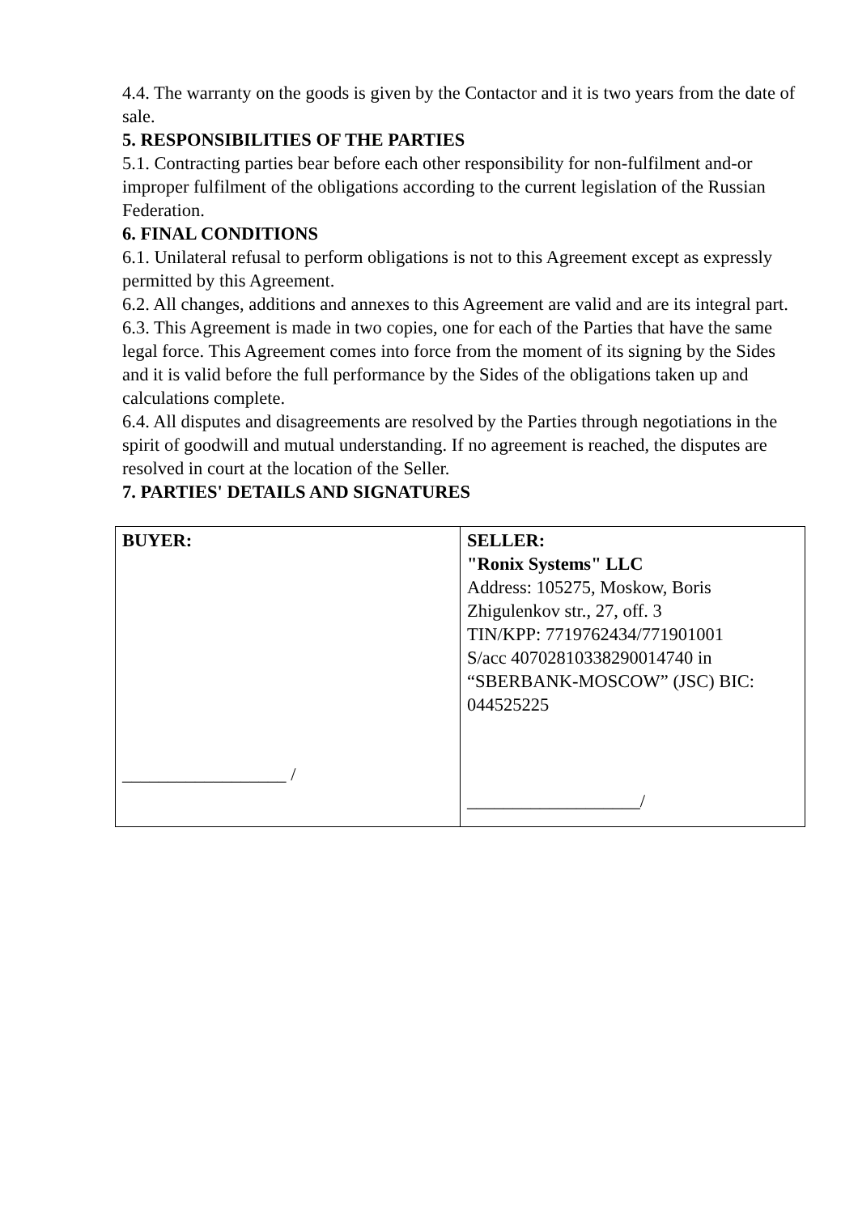4.4. The warranty on the goods is given by the Contactor and it is two years from the date of sale.
5. RESPONSIBILITIES OF THE PARTIES
5.1. Contracting parties bear before each other responsibility for non-fulfilment and-or improper fulfilment of the obligations according to the current legislation of the Russian Federation.
6. FINAL CONDITIONS
6.1. Unilateral refusal to perform obligations is not to this Agreement except as expressly permitted by this Agreement.
6.2. All changes, additions and annexes to this Agreement are valid and are its integral part.
6.3. This Agreement is made in two copies, one for each of the Parties that have the same legal force. This Agreement comes into force from the moment of its signing by the Sides and it is valid before the full performance by the Sides of the obligations taken up and calculations complete.
6.4. All disputes and disagreements are resolved by the Parties through negotiations in the spirit of goodwill and mutual understanding. If no agreement is reached, the disputes are resolved in court at the location of the Seller.
7. PARTIES' DETAILS AND SIGNATURES
| BUYER: __________________ / | SELLER: "Ronix Systems" LLC Address: 105275, Moskow, Boris Zhigulenkov str., 27, off. 3 TIN/KPP: 7719762434/771901001 S/acc 40702810338290014740 in “SBERBANK-MOSCOW” (JSC) BIC: 044525225 ___________________/ |